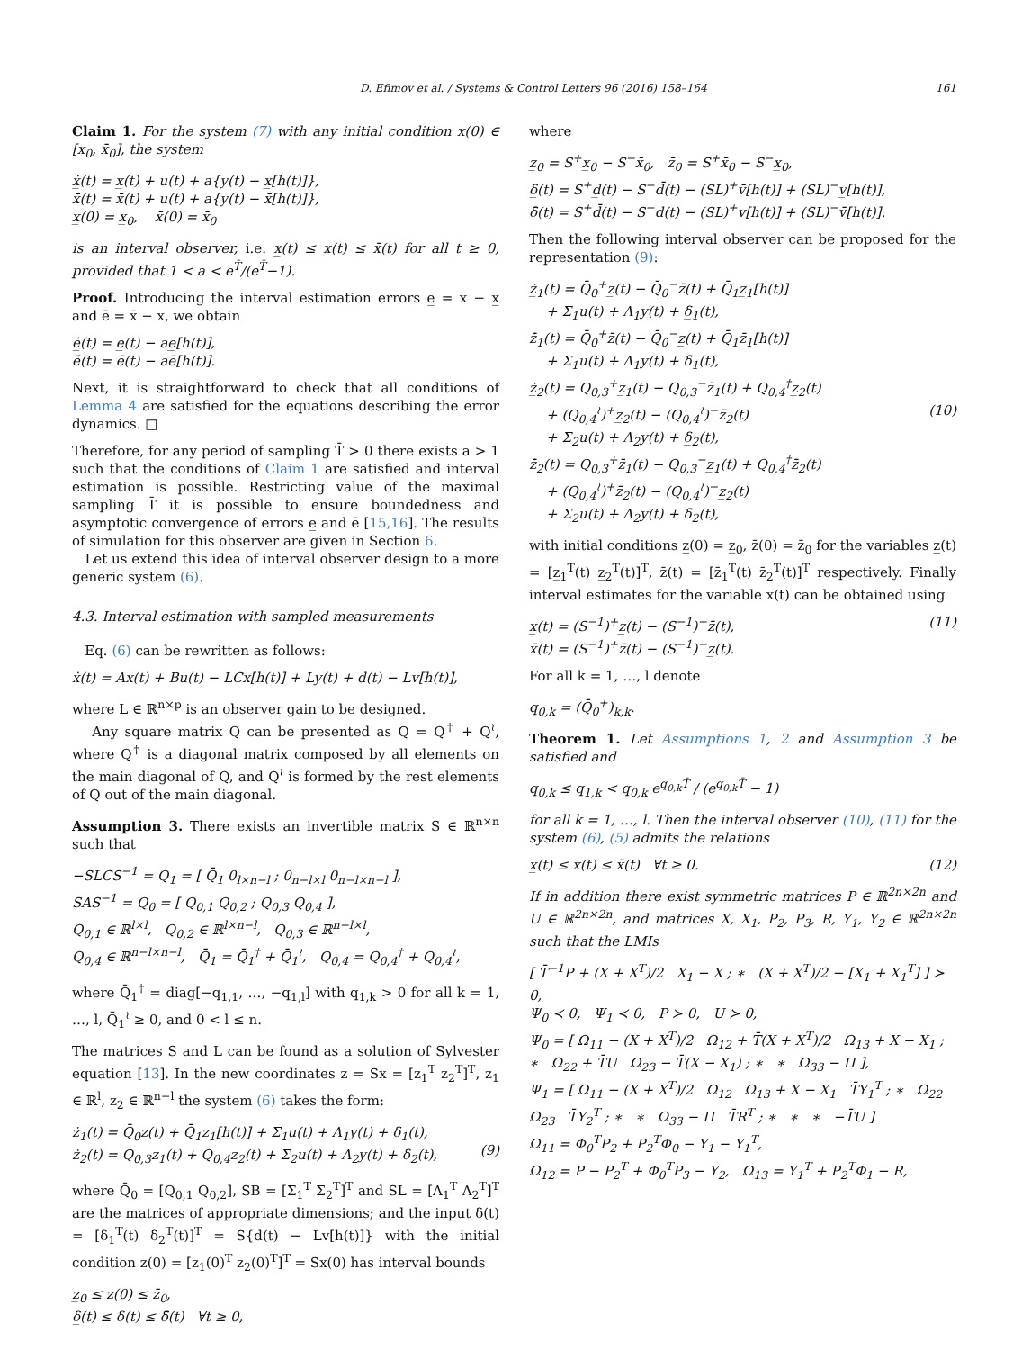D. Efimov et al. / Systems & Control Letters 96 (2016) 158–164 161
Claim 1. For the system (7) with any initial condition x(0) ∈ [x̲<sub>0</sub>, x̄<sub>0</sub>], the system
ẋ̲(t) = x̲(t) + u(t) + a{y(t) − x̲[h(t)]},
x̄̇(t) = x̄(t) + u(t) + a{y(t) − x̄[h(t)]},
x̲(0) = x̲<sub>0</sub>, x̄(0) = x̄<sub>0</sub>
is an interval observer, i.e. x̲(t) ≤ x(t) ≤ x̄(t) for all t ≥ 0, provided that 1 < a < e<sup>T̄</sup>/(e<sup>T̄</sup>−1).
Proof. Introducing the interval estimation errors e̲ = x − x̲ and ē = x̄ − x, we obtain
ė̲(t) = e̲(t) − ae̲[h(t)],
ē̇(t) = ē(t) − aē[h(t)].
Next, it is straightforward to check that all conditions of Lemma 4 are satisfied for the equations describing the error dynamics. □
Therefore, for any period of sampling T̄ > 0 there exists a > 1 such that the conditions of Claim 1 are satisfied and interval estimation is possible. Restricting value of the maximal sampling T̄ it is possible to ensure boundedness and asymptotic convergence of errors e̲ and ē [15,16]. The results of simulation for this observer are given in Section 6.
Let us extend this idea of interval observer design to a more generic system (6).
4.3. Interval estimation with sampled measurements
Eq. (6) can be rewritten as follows:
ẋ(t) = Ax(t) + Bu(t) − LCx[h(t)] + Ly(t) + d(t) − Lv[h(t)],
where L ∈ ℝ<sup>n×p</sup> is an observer gain to be designed.
Any square matrix Q can be presented as Q = Q<sup>†</sup> + Q<sup>≀</sup>, where Q<sup>†</sup> is a diagonal matrix composed by all elements on the main diagonal of Q, and Q<sup>≀</sup> is formed by the rest elements of Q out of the main diagonal.
Assumption 3. There exists an invertible matrix S ∈ ℝ<sup>n×n</sup> such that
−SLCS<sup>−1</sup> = Q<sub>1</sub> = [ Q̄<sub>1</sub> 0<sub>l×n−l</sub> ; 0<sub>n−l×l</sub> 0<sub>n−l×n−l</sub> ],
SAS<sup>−1</sup> = Q<sub>0</sub> = [ Q<sub>0,1</sub> Q<sub>0,2</sub> ; Q<sub>0,3</sub> Q<sub>0,4</sub> ],
Q<sub>0,1</sub> ∈ ℝ<sup>l×l</sup>, Q<sub>0,2</sub> ∈ ℝ<sup>l×n−l</sup>, Q<sub>0,3</sub> ∈ ℝ<sup>n−l×l</sup>,
Q<sub>0,4</sub> ∈ ℝ<sup>n−l×n−l</sup>, Q̄<sub>1</sub> = Q̄<sub>1</sub><sup>†</sup> + Q̄<sub>1</sub><sup>≀</sup>, Q<sub>0,4</sub> = Q<sub>0,4</sub><sup>†</sup> + Q<sub>0,4</sub><sup>≀</sup>,
where Q̄<sub>1</sub><sup>†</sup> = diag[−q<sub>1,1</sub>, …, −q<sub>1,l</sub>] with q<sub>1,k</sub> > 0 for all k = 1, …, l, Q̄<sub>1</sub><sup>≀</sup> ≥ 0, and 0 < l ≤ n.
The matrices S and L can be found as a solution of Sylvester equation [13]. In the new coordinates z = Sx = [z<sub>1</sub><sup>T</sup> z<sub>2</sub><sup>T</sup>]<sup>T</sup>, z<sub>1</sub> ∈ ℝ<sup>l</sup>, z<sub>2</sub> ∈ ℝ<sup>n−l</sup> the system (6) takes the form:
ż<sub>1</sub>(t) = Q̄<sub>0</sub>z(t) + Q̄<sub>1</sub>z<sub>1</sub>[h(t)] + Σ<sub>1</sub>u(t) + Λ<sub>1</sub>y(t) + δ<sub>1</sub>(t),
ż<sub>2</sub>(t) = Q<sub>0,3</sub>z<sub>1</sub>(t) + Q<sub>0,4</sub>z<sub>2</sub>(t) + Σ<sub>2</sub>u(t) + Λ<sub>2</sub>y(t) + δ<sub>2</sub>(t),
(9)
where Q̄<sub>0</sub> = [Q<sub>0,1</sub> Q<sub>0,2</sub>], SB = [Σ<sub>1</sub><sup>T</sup> Σ<sub>2</sub><sup>T</sup>]<sup>T</sup> and SL = [Λ<sub>1</sub><sup>T</sup> Λ<sub>2</sub><sup>T</sup>]<sup>T</sup> are the matrices of appropriate dimensions; and the input δ(t) = [δ<sub>1</sub><sup>T</sup>(t) δ<sub>2</sub><sup>T</sup>(t)]<sup>T</sup> = S{d(t) − Lv[h(t)]} with the initial condition z(0) = [z<sub>1</sub>(0)<sup>T</sup> z<sub>2</sub>(0)<sup>T</sup>]<sup>T</sup> = Sx(0) has interval bounds
z̲<sub>0</sub> ≤ z(0) ≤ z̄<sub>0</sub>,
δ̲(t) ≤ δ(t) ≤ δ̄(t) ∀t ≥ 0,
where
z̲<sub>0</sub> = S<sup>+</sup>x̲<sub>0</sub> − S<sup>−</sup>x̄<sub>0</sub>, z̄<sub>0</sub> = S<sup>+</sup>x̄<sub>0</sub> − S<sup>−</sup>x̲<sub>0</sub>,
δ̲(t) = S<sup>+</sup>d̲(t) − S<sup>−</sup>d̄(t) − (SL)<sup>+</sup>v̄[h(t)] + (SL)<sup>−</sup>v̲[h(t)],
δ̄(t) = S<sup>+</sup>d̄(t) − S<sup>−</sup>d̲(t) − (SL)<sup>+</sup>v̲[h(t)] + (SL)<sup>−</sup>v̄[h(t)].
Then the following interval observer can be proposed for the representation (9):
ż̲<sub>1</sub>(t) = Q̄<sub>0</sub><sup>+</sup>z̲(t) − Q̄<sub>0</sub><sup>−</sup>z̄(t) + Q̄<sub>1</sub>z̲<sub>1</sub>[h(t)]
+ Σ<sub>1</sub>u(t) + Λ<sub>1</sub>y(t) + δ̲<sub>1</sub>(t),
z̄̇<sub>1</sub>(t) = Q̄<sub>0</sub><sup>+</sup>z̄(t) − Q̄<sub>0</sub><sup>−</sup>z̲(t) + Q̄<sub>1</sub>z̄<sub>1</sub>[h(t)]
+ Σ<sub>1</sub>u(t) + Λ<sub>1</sub>y(t) + δ̄<sub>1</sub>(t),
ż̲<sub>2</sub>(t) = Q<sub>0,3</sub><sup>+</sup>z̲<sub>1</sub>(t) − Q<sub>0,3</sub><sup>−</sup>z̄<sub>1</sub>(t) + Q<sub>0,4</sub><sup>†</sup>z̲<sub>2</sub>(t)
+ (Q<sub>0,4</sub><sup>≀</sup>)<sup>+</sup>z̲<sub>2</sub>(t) − (Q<sub>0,4</sub><sup>≀</sup>)<sup>−</sup>z̄<sub>2</sub>(t)
+ Σ<sub>2</sub>u(t) + Λ<sub>2</sub>y(t) + δ̲<sub>2</sub>(t),
z̄̇<sub>2</sub>(t) = Q<sub>0,3</sub><sup>+</sup>z̄<sub>1</sub>(t) − Q<sub>0,3</sub><sup>−</sup>z̲<sub>1</sub>(t) + Q<sub>0,4</sub><sup>†</sup>z̄<sub>2</sub>(t)
+ (Q<sub>0,4</sub><sup>≀</sup>)<sup>+</sup>z̄<sub>2</sub>(t) − (Q<sub>0,4</sub><sup>≀</sup>)<sup>−</sup>z̲<sub>2</sub>(t)
+ Σ<sub>2</sub>u(t) + Λ<sub>2</sub>y(t) + δ̄<sub>2</sub>(t),
(10)
with initial conditions z̲(0) = z̲<sub>0</sub>, z̄(0) = z̄<sub>0</sub> for the variables z̲(t) = [z̲<sub>1</sub><sup>T</sup>(t) z̲<sub>2</sub><sup>T</sup>(t)]<sup>T</sup>, z̄(t) = [z̄<sub>1</sub><sup>T</sup>(t) z̄<sub>2</sub><sup>T</sup>(t)]<sup>T</sup> respectively. Finally interval estimates for the variable x(t) can be obtained using
x̲(t) = (S<sup>−1</sup>)<sup>+</sup>z̲(t) − (S<sup>−1</sup>)<sup>−</sup>z̄(t),
x̄(t) = (S<sup>−1</sup>)<sup>+</sup>z̄(t) − (S<sup>−1</sup>)<sup>−</sup>z̲(t). (11)
For all k = 1, …, l denote
q<sub>0,k</sub> = (Q̄<sub>0</sub><sup>+</sup>)<sub>k,k</sub>.
Theorem 1. Let Assumptions 1, 2 and Assumption 3 be satisfied and
q<sub>0,k</sub> ≤ q<sub>1,k</sub> < q<sub>0,k</sub> e<sup>q<sub>0,k</sub>T̄</sup> / (e<sup>q<sub>0,k</sub>T̄</sup> − 1)
for all k = 1, …, l. Then the interval observer (10), (11) for the system (6), (5) admits the relations
x̲(t) ≤ x(t) ≤ x̄(t) ∀t ≥ 0. (12)
If in addition there exist symmetric matrices P ∈ ℝ<sup>2n×2n</sup> and U ∈ ℝ<sup>2n×2n</sup>, and matrices X, X<sub>1</sub>, P<sub>2</sub>, P<sub>3</sub>, R, Y<sub>1</sub>, Y<sub>2</sub> ∈ ℝ<sup>2n×2n</sup> such that the LMIs
[ T̄<sup>−1</sup>P + (X + X<sup>T</sup>)/2 X<sub>1</sub> − X ; ∗ (X + X<sup>T</sup>)/2 − [X<sub>1</sub> + X<sub>1</sub><sup>T</sup>] ] ≻ 0,
Ψ<sub>0</sub> ≺ 0, Ψ<sub>1</sub> ≺ 0, P ≻ 0, U ≻ 0,
Ψ<sub>0</sub> = [ Ω<sub>11</sub> − (X + X<sup>T</sup>)/2 Ω<sub>12</sub> + T̄(X + X<sup>T</sup>)/2 Ω<sub>13</sub> + X − X<sub>1</sub> ; ∗ Ω<sub>22</sub> + T̄U Ω<sub>23</sub> − T̄(X − X<sub>1</sub>) ; ∗ ∗ Ω<sub>33</sub> − Π ],
Ψ<sub>1</sub> = [ Ω<sub>11</sub> − (X + X<sup>T</sup>)/2 Ω<sub>12</sub> Ω<sub>13</sub> + X − X<sub>1</sub> T̄Y<sub>1</sub><sup>T</sup> ; ∗ Ω<sub>22</sub> Ω<sub>23</sub> T̄Y<sub>2</sub><sup>T</sup> ; ∗ ∗ Ω<sub>33</sub> − Π T̄R<sup>T</sup> ; ∗ ∗ ∗ −T̄U ]
Ω<sub>11</sub> = Φ<sub>0</sub><sup>T</sup>P<sub>2</sub> + P<sub>2</sub><sup>T</sup>Φ<sub>0</sub> − Y<sub>1</sub> − Y<sub>1</sub><sup>T</sup>,
Ω<sub>12</sub> = P − P<sub>2</sub><sup>T</sup> + Φ<sub>0</sub><sup>T</sup>P<sub>3</sub> − Y<sub>2</sub>, Ω<sub>13</sub> = Y<sub>1</sub><sup>T</sup> + P<sub>2</sub><sup>T</sup>Φ<sub>1</sub> − R,